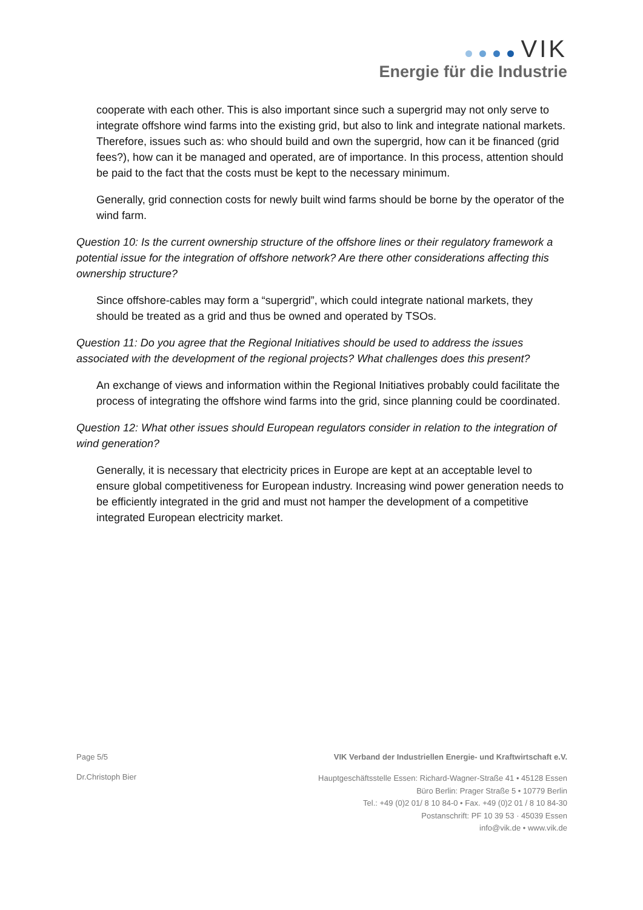VIK
Energie für die Industrie
cooperate with each other. This is also important since such a supergrid may not only serve to integrate offshore wind farms into the existing grid, but also to link and integrate national markets. Therefore, issues such as: who should build and own the supergrid, how can it be financed (grid fees?), how can it be managed and operated, are of importance. In this process, attention should be paid to the fact that the costs must be kept to the necessary minimum.
Generally, grid connection costs for newly built wind farms should be borne by the operator of the wind farm.
Question 10: Is the current ownership structure of the offshore lines or their regulatory framework a potential issue for the integration of offshore network? Are there other considerations affecting this ownership structure?
Since offshore-cables may form a “supergrid”, which could integrate national markets, they should be treated as a grid and thus be owned and operated by TSOs.
Question 11: Do you agree that the Regional Initiatives should be used to address the issues associated with the development of the regional projects? What challenges does this present?
An exchange of views and information within the Regional Initiatives probably could facilitate the process of integrating the offshore wind farms into the grid, since planning could be coordinated.
Question 12: What other issues should European regulators consider in relation to the integration of wind generation?
Generally, it is necessary that electricity prices in Europe are kept at an acceptable level to ensure global competitiveness for European industry. Increasing wind power generation needs to be efficiently integrated in the grid and must not hamper the development of a competitive integrated European electricity market.
Page 5/5 VIK Verband der Industriellen Energie- und Kraftwirtschaft e.V.
Dr.Christoph Bier
Hauptgeschäftsstelle Essen: Richard-Wagner-Straße 41 • 45128 Essen
Büro Berlin: Prager Straße 5 • 10779 Berlin
Tel.: +49 (0)2 01/ 8 10 84-0 • Fax. +49 (0)2 01 / 8 10 84-30
Postanschrift: PF 10 39 53 · 45039 Essen
info@vik.de • www.vik.de